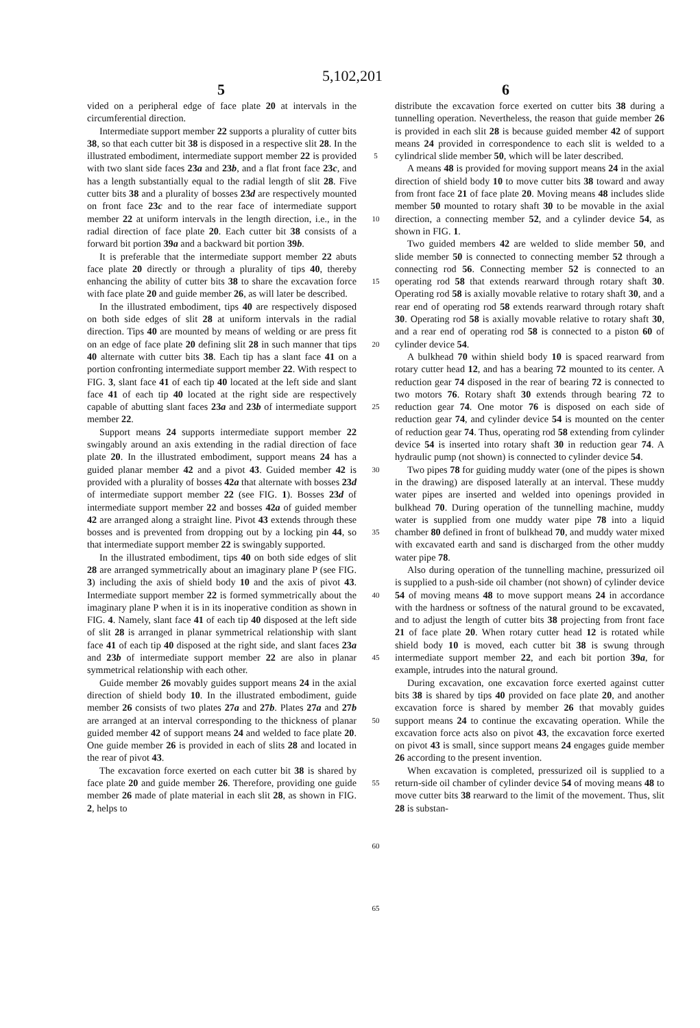5,102,201
5 6
vided on a peripheral edge of face plate 20 at intervals in the circumferential direction.
Intermediate support member 22 supports a plurality of cutter bits 38, so that each cutter bit 38 is disposed in a respective slit 28. In the illustrated embodiment, intermediate support member 22 is provided with two slant side faces 23a and 23b, and a flat front face 23c, and has a length substantially equal to the radial length of slit 28. Five cutter bits 38 and a plurality of bosses 23d are respectively mounted on front face 23c and to the rear face of intermediate support member 22 at uniform intervals in the length direction, i.e., in the radial direction of face plate 20. Each cutter bit 38 consists of a forward bit portion 39a and a backward bit portion 39b.
It is preferable that the intermediate support member 22 abuts face plate 20 directly or through a plurality of tips 40, thereby enhancing the ability of cutter bits 38 to share the excavation force with face plate 20 and guide member 26, as will later be described.
In the illustrated embodiment, tips 40 are respectively disposed on both side edges of slit 28 at uniform intervals in the radial direction. Tips 40 are mounted by means of welding or are press fit on an edge of face plate 20 defining slit 28 in such manner that tips 40 alternate with cutter bits 38. Each tip has a slant face 41 on a portion confronting intermediate support member 22. With respect to FIG. 3, slant face 41 of each tip 40 located at the left side and slant face 41 of each tip 40 located at the right side are respectively capable of abutting slant faces 23a and 23b of intermediate support member 22.
Support means 24 supports intermediate support member 22 swingably around an axis extending in the radial direction of face plate 20. In the illustrated embodiment, support means 24 has a guided planar member 42 and a pivot 43. Guided member 42 is provided with a plurality of bosses 42a that alternate with bosses 23d of intermediate support member 22 (see FIG. 1). Bosses 23d of intermediate support member 22 and bosses 42a of guided member 42 are arranged along a straight line. Pivot 43 extends through these bosses and is prevented from dropping out by a locking pin 44, so that intermediate support member 22 is swingably supported.
In the illustrated embodiment, tips 40 on both side edges of slit 28 are arranged symmetrically about an imaginary plane P (see FIG. 3) including the axis of shield body 10 and the axis of pivot 43. Intermediate support member 22 is formed symmetrically about the imaginary plane P when it is in its inoperative condition as shown in FIG. 4. Namely, slant face 41 of each tip 40 disposed at the left side of slit 28 is arranged in planar symmetrical relationship with slant face 41 of each tip 40 disposed at the right side, and slant faces 23a and 23b of intermediate support member 22 are also in planar symmetrical relationship with each other.
Guide member 26 movably guides support means 24 in the axial direction of shield body 10. In the illustrated embodiment, guide member 26 consists of two plates 27a and 27b. Plates 27a and 27b are arranged at an interval corresponding to the thickness of planar guided member 42 of support means 24 and welded to face plate 20. One guide member 26 is provided in each of slits 28 and located in the rear of pivot 43.
The excavation force exerted on each cutter bit 38 is shared by face plate 20 and guide member 26. Therefore, providing one guide member 26 made of plate material in each slit 28, as shown in FIG. 2, helps to
5
10
15
20
25
30
35
40
45
50
55
60
65
distribute the excavation force exerted on cutter bits 38 during a tunnelling operation. Nevertheless, the reason that guide member 26 is provided in each slit 28 is because guided member 42 of support means 24 provided in correspondence to each slit is welded to a cylindrical slide member 50, which will be later described.
A means 48 is provided for moving support means 24 in the axial direction of shield body 10 to move cutter bits 38 toward and away from front face 21 of face plate 20. Moving means 48 includes slide member 50 mounted to rotary shaft 30 to be movable in the axial direction, a connecting member 52, and a cylinder device 54, as shown in FIG. 1.
Two guided members 42 are welded to slide member 50, and slide member 50 is connected to connecting member 52 through a connecting rod 56. Connecting member 52 is connected to an operating rod 58 that extends rearward through rotary shaft 30. Operating rod 58 is axially movable relative to rotary shaft 30, and a rear end of operating rod 58 extends rearward through rotary shaft 30. Operating rod 58 is axially movable relative to rotary shaft 30, and a rear end of operating rod 58 is connected to a piston 60 of cylinder device 54.
A bulkhead 70 within shield body 10 is spaced rearward from rotary cutter head 12, and has a bearing 72 mounted to its center. A reduction gear 74 disposed in the rear of bearing 72 is connected to two motors 76. Rotary shaft 30 extends through bearing 72 to reduction gear 74. One motor 76 is disposed on each side of reduction gear 74, and cylinder device 54 is mounted on the center of reduction gear 74. Thus, operating rod 58 extending from cylinder device 54 is inserted into rotary shaft 30 in reduction gear 74. A hydraulic pump (not shown) is connected to cylinder device 54.
Two pipes 78 for guiding muddy water (one of the pipes is shown in the drawing) are disposed laterally at an interval. These muddy water pipes are inserted and welded into openings provided in bulkhead 70. During operation of the tunnelling machine, muddy water is supplied from one muddy water pipe 78 into a liquid chamber 80 defined in front of bulkhead 70, and muddy water mixed with excavated earth and sand is discharged from the other muddy water pipe 78.
Also during operation of the tunnelling machine, pressurized oil is supplied to a push-side oil chamber (not shown) of cylinder device 54 of moving means 48 to move support means 24 in accordance with the hardness or softness of the natural ground to be excavated, and to adjust the length of cutter bits 38 projecting from front face 21 of face plate 20. When rotary cutter head 12 is rotated while shield body 10 is moved, each cutter bit 38 is swung through intermediate support member 22, and each bit portion 39a, for example, intrudes into the natural ground.
During excavation, one excavation force exerted against cutter bits 38 is shared by tips 40 provided on face plate 20, and another excavation force is shared by member 26 that movably guides support means 24 to continue the excavating operation. While the excavation force acts also on pivot 43, the excavation force exerted on pivot 43 is small, since support means 24 engages guide member 26 according to the present invention.
When excavation is completed, pressurized oil is supplied to a return-side oil chamber of cylinder device 54 of moving means 48 to move cutter bits 38 rearward to the limit of the movement. Thus, slit 28 is substan-